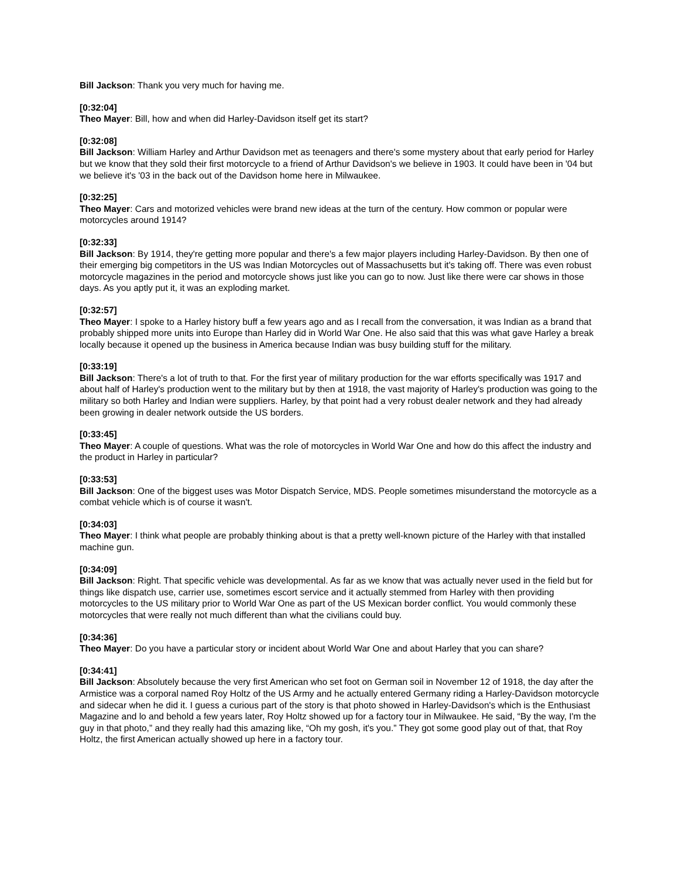Bill Jackson: Thank you very much for having me.
[0:32:04]
Theo Mayer: Bill, how and when did Harley-Davidson itself get its start?
[0:32:08]
Bill Jackson: William Harley and Arthur Davidson met as teenagers and there's some mystery about that early period for Harley but we know that they sold their first motorcycle to a friend of Arthur Davidson's we believe in 1903. It could have been in '04 but we believe it's '03 in the back out of the Davidson home here in Milwaukee.
[0:32:25]
Theo Mayer: Cars and motorized vehicles were brand new ideas at the turn of the century. How common or popular were motorcycles around 1914?
[0:32:33]
Bill Jackson: By 1914, they're getting more popular and there's a few major players including Harley-Davidson. By then one of their emerging big competitors in the US was Indian Motorcycles out of Massachusetts but it's taking off. There was even robust motorcycle magazines in the period and motorcycle shows just like you can go to now. Just like there were car shows in those days. As you aptly put it, it was an exploding market.
[0:32:57]
Theo Mayer: I spoke to a Harley history buff a few years ago and as I recall from the conversation, it was Indian as a brand that probably shipped more units into Europe than Harley did in World War One. He also said that this was what gave Harley a break locally because it opened up the business in America because Indian was busy building stuff for the military.
[0:33:19]
Bill Jackson: There's a lot of truth to that. For the first year of military production for the war efforts specifically was 1917 and about half of Harley's production went to the military but by then at 1918, the vast majority of Harley's production was going to the military so both Harley and Indian were suppliers. Harley, by that point had a very robust dealer network and they had already been growing in dealer network outside the US borders.
[0:33:45]
Theo Mayer: A couple of questions. What was the role of motorcycles in World War One and how do this affect the industry and the product in Harley in particular?
[0:33:53]
Bill Jackson: One of the biggest uses was Motor Dispatch Service, MDS. People sometimes misunderstand the motorcycle as a combat vehicle which is of course it wasn't.
[0:34:03]
Theo Mayer: I think what people are probably thinking about is that a pretty well-known picture of the Harley with that installed machine gun.
[0:34:09]
Bill Jackson: Right. That specific vehicle was developmental. As far as we know that was actually never used in the field but for things like dispatch use, carrier use, sometimes escort service and it actually stemmed from Harley with then providing motorcycles to the US military prior to World War One as part of the US Mexican border conflict. You would commonly these motorcycles that were really not much different than what the civilians could buy.
[0:34:36]
Theo Mayer: Do you have a particular story or incident about World War One and about Harley that you can share?
[0:34:41]
Bill Jackson: Absolutely because the very first American who set foot on German soil in November 12 of 1918, the day after the Armistice was a corporal named Roy Holtz of the US Army and he actually entered Germany riding a Harley-Davidson motorcycle and sidecar when he did it. I guess a curious part of the story is that photo showed in Harley-Davidson's which is the Enthusiast Magazine and lo and behold a few years later, Roy Holtz showed up for a factory tour in Milwaukee. He said, “By the way, I'm the guy in that photo,” and they really had this amazing like, “Oh my gosh, it's you.” They got some good play out of that, that Roy Holtz, the first American actually showed up here in a factory tour.